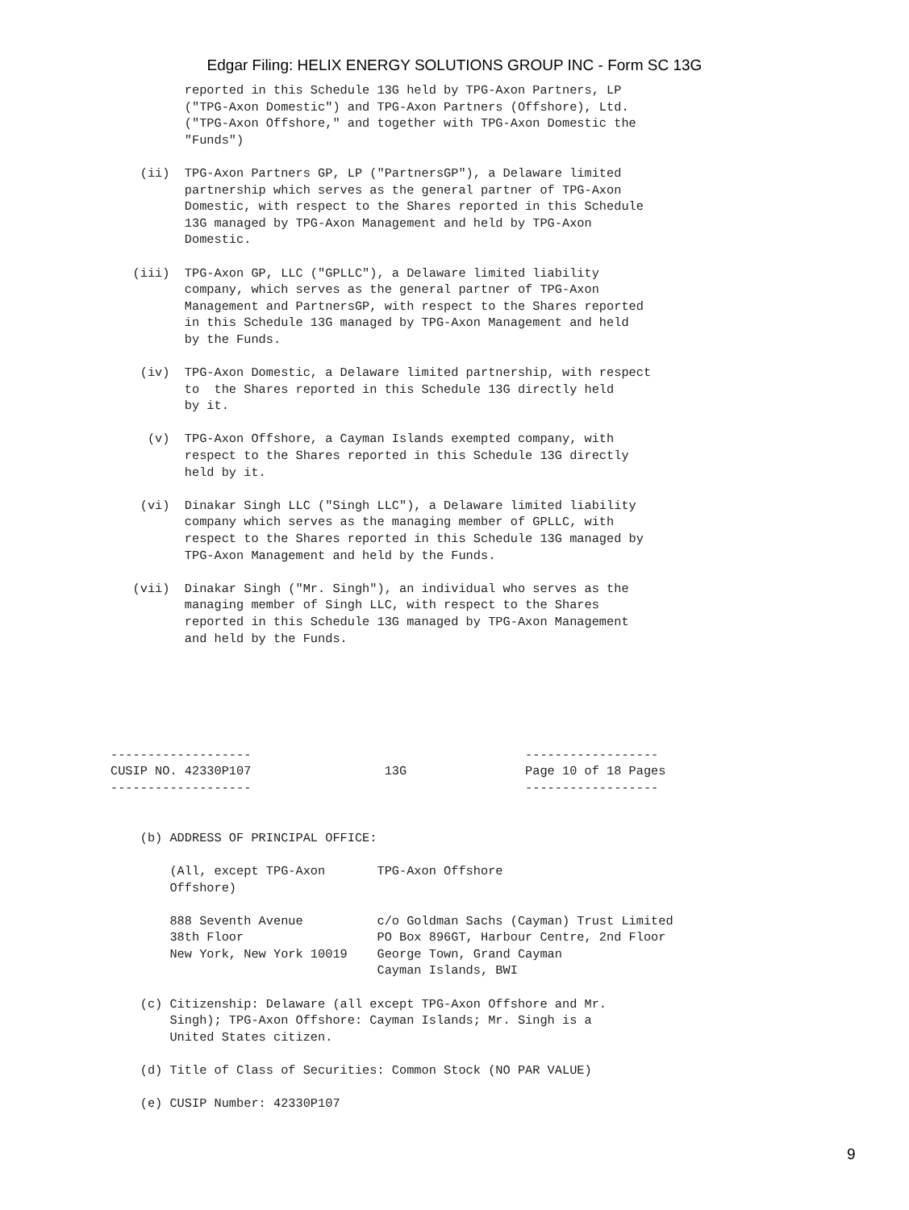Edgar Filing: HELIX ENERGY SOLUTIONS GROUP INC - Form SC 13G
          reported in this Schedule 13G held by TPG-Axon Partners, LP
          ("TPG-Axon Domestic") and TPG-Axon Partners (Offshore), Ltd.
          ("TPG-Axon Offshore," and together with TPG-Axon Domestic the
          "Funds")

    (ii)  TPG-Axon Partners GP, LP ("PartnersGP"), a Delaware limited
          partnership which serves as the general partner of TPG-Axon
          Domestic, with respect to the Shares reported in this Schedule
          13G managed by TPG-Axon Management and held by TPG-Axon
          Domestic.

   (iii)  TPG-Axon GP, LLC ("GPLLC"), a Delaware limited liability
          company, which serves as the general partner of TPG-Axon
          Management and PartnersGP, with respect to the Shares reported
          in this Schedule 13G managed by TPG-Axon Management and held
          by the Funds.

    (iv)  TPG-Axon Domestic, a Delaware limited partnership, with respect
          to  the Shares reported in this Schedule 13G directly held
          by it.

     (v)  TPG-Axon Offshore, a Cayman Islands exempted company, with
          respect to the Shares reported in this Schedule 13G directly
          held by it.

    (vi)  Dinakar Singh LLC ("Singh LLC"), a Delaware limited liability
          company which serves as the managing member of GPLLC, with
          respect to the Shares reported in this Schedule 13G managed by
          TPG-Axon Management and held by the Funds.

   (vii)  Dinakar Singh ("Mr. Singh"), an individual who serves as the
          managing member of Singh LLC, with respect to the Shares
          reported in this Schedule 13G managed by TPG-Axon Management
          and held by the Funds.






-------------------                                     ------------------
CUSIP NO. 42330P107                  13G                Page 10 of 18 Pages
-------------------                                     ------------------


    (b) ADDRESS OF PRINCIPAL OFFICE:

        (All, except TPG-Axon       TPG-Axon Offshore
        Offshore)

        888 Seventh Avenue          c/o Goldman Sachs (Cayman) Trust Limited
        38th Floor                  PO Box 896GT, Harbour Centre, 2nd Floor
        New York, New York 10019    George Town, Grand Cayman
                                    Cayman Islands, BWI

    (c) Citizenship: Delaware (all except TPG-Axon Offshore and Mr.
        Singh); TPG-Axon Offshore: Cayman Islands; Mr. Singh is a
        United States citizen.

    (d) Title of Class of Securities: Common Stock (NO PAR VALUE)

    (e) CUSIP Number: 42330P107
9